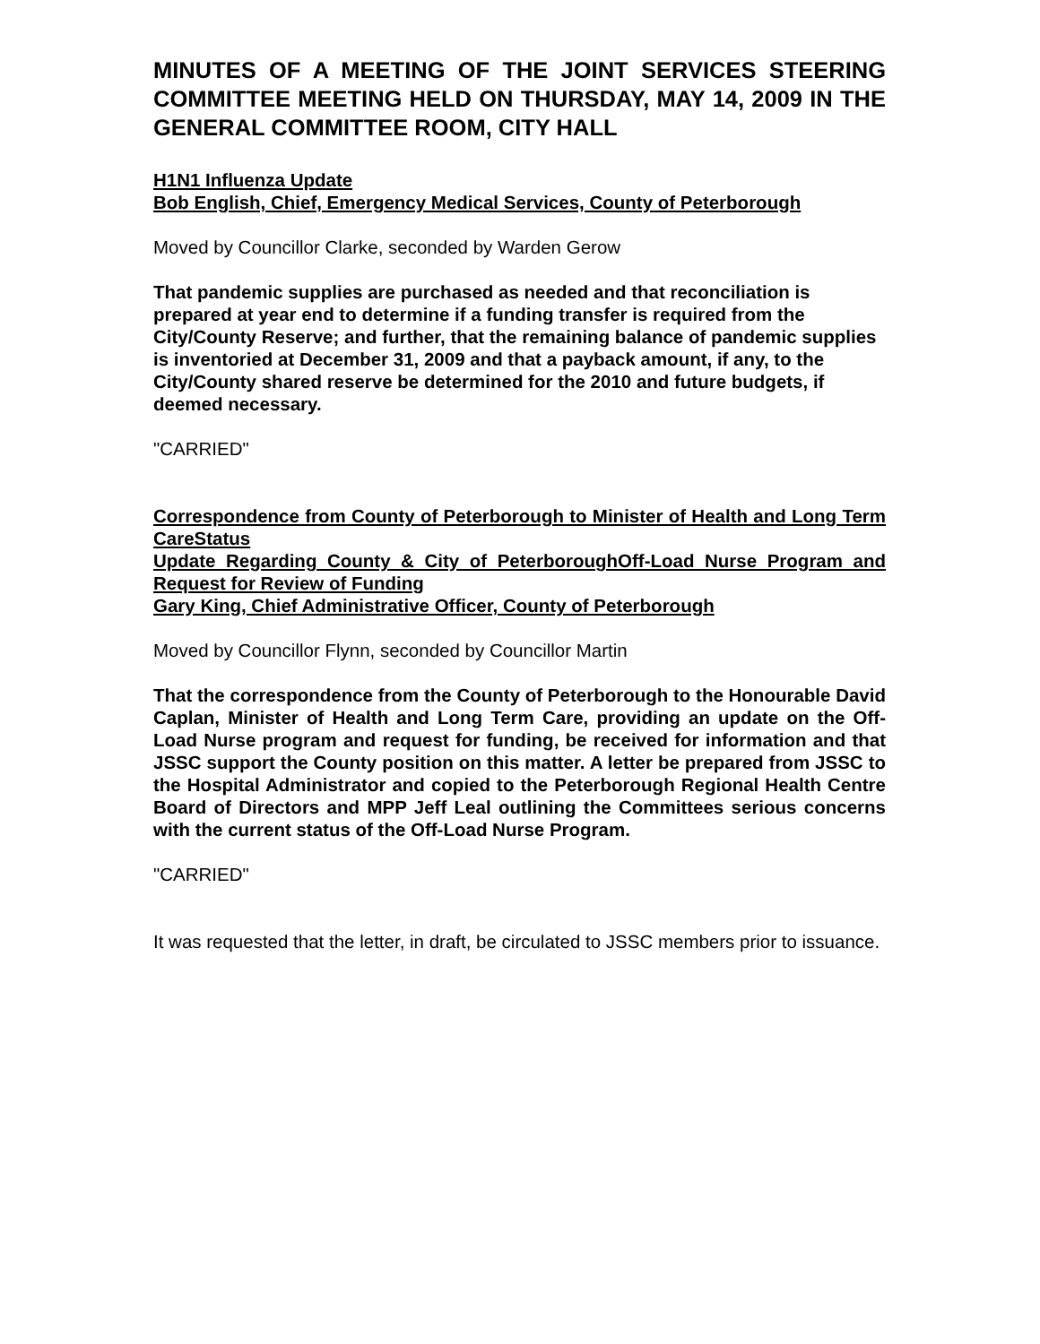MINUTES OF A MEETING OF THE JOINT SERVICES STEERING COMMITTEE MEETING HELD ON THURSDAY, MAY 14, 2009 IN THE GENERAL COMMITTEE ROOM, CITY HALL
H1N1 Influenza Update
Bob English, Chief, Emergency Medical Services, County of Peterborough
Moved by Councillor Clarke, seconded by Warden Gerow
That pandemic supplies are purchased as needed and that reconciliation is prepared at year end to determine if a funding transfer is required from the City/County Reserve; and further, that the remaining balance of pandemic supplies is inventoried at December 31, 2009 and that a payback amount, if any, to the City/County shared reserve be determined for the 2010 and future budgets, if deemed necessary.
"CARRIED"
Correspondence from County of Peterborough to Minister of Health and Long Term CareStatus
Update Regarding County & City of PeterboroughOff-Load Nurse Program and Request for Review of Funding
Gary King, Chief Administrative Officer, County of Peterborough
Moved by Councillor Flynn, seconded by Councillor Martin
That the correspondence from the County of Peterborough to the Honourable David Caplan, Minister of Health and Long Term Care, providing an update on the Off-Load Nurse program and request for funding, be received for information and that JSSC support the County position on this matter. A letter be prepared from JSSC to the Hospital Administrator and copied to the Peterborough Regional Health Centre Board of Directors and MPP Jeff Leal outlining the Committees serious concerns with the current status of the Off-Load Nurse Program.
"CARRIED"
It was requested that the letter, in draft, be circulated to JSSC members prior to issuance.